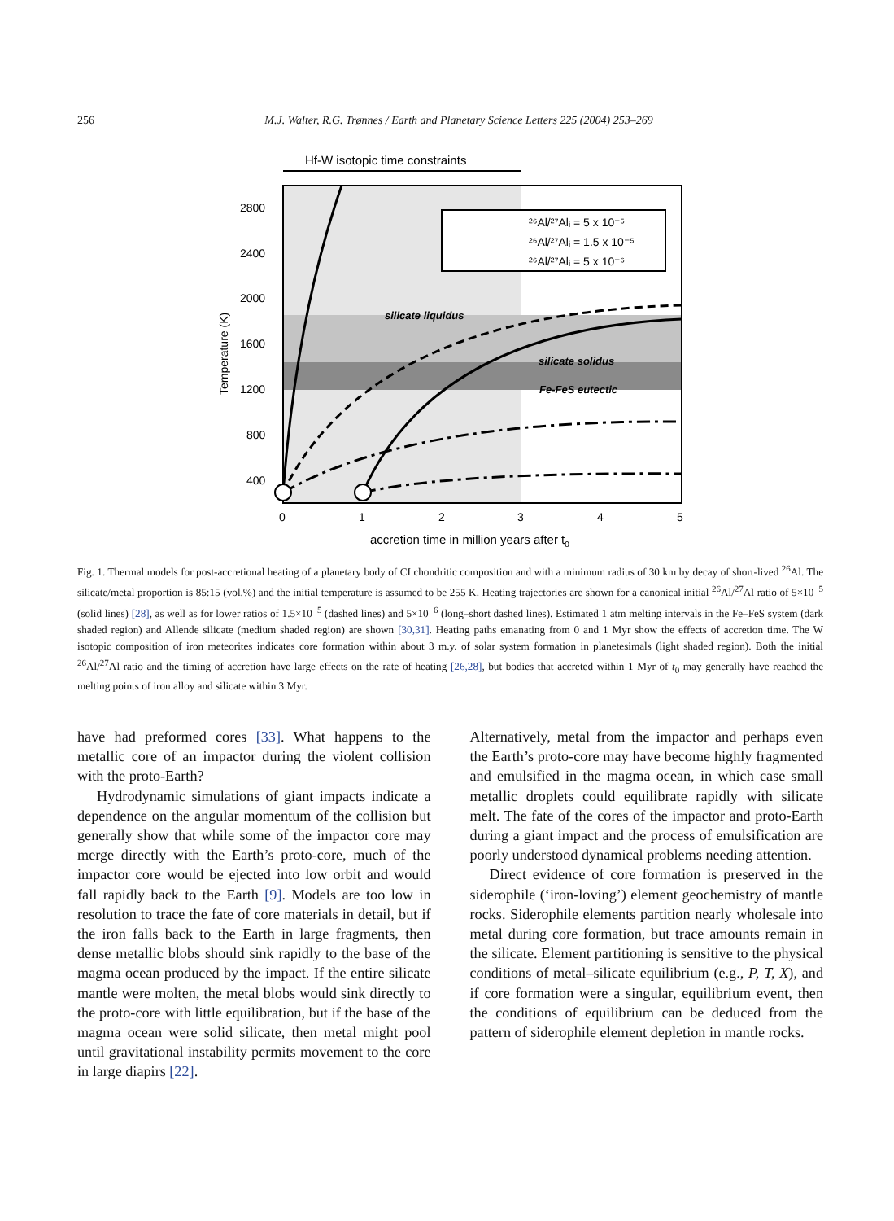256 M.J. Walter, R.G. Trønnes / Earth and Planetary Science Letters 225 (2004) 253–269
Hf-W isotopic time constraints
silicate liquidus
silicate solidus
Fe-FeS eutectic
²⁶Al/²⁷Alᵢ = 5 x 10⁻⁵
²⁶Al/²⁷Alᵢ = 1.5 x 10⁻⁵
²⁶Al/²⁷Alᵢ = 5 x 10⁻⁶
2800
2400
2000
1600
1200
800
400
Temperature (K)
0
1
2
3
4
5
accretion time in million years after t0
Fig. 1. Thermal models for post-accretional heating of a planetary body of CI chondritic composition and with a minimum radius of 30 km by decay of short-lived <sup>26</sup>Al. The silicate/metal proportion is 85:15 (vol.%) and the initial temperature is assumed to be 255 K. Heating trajectories are shown for a canonical initial <sup>26</sup>Al/<sup>27</sup>Al ratio of 5×10<sup>−5</sup> (solid lines) [28], as well as for lower ratios of 1.5×10<sup>−5</sup> (dashed lines) and 5×10<sup>−6</sup> (long–short dashed lines). Estimated 1 atm melting intervals in the Fe–FeS system (dark shaded region) and Allende silicate (medium shaded region) are shown [30,31]. Heating paths emanating from 0 and 1 Myr show the effects of accretion time. The W isotopic composition of iron meteorites indicates core formation within about 3 m.y. of solar system formation in planetesimals (light shaded region). Both the initial <sup>26</sup>Al/<sup>27</sup>Al ratio and the timing of accretion have large effects on the rate of heating [26,28], but bodies that accreted within 1 Myr of t<sub>0</sub> may generally have reached the melting points of iron alloy and silicate within 3 Myr.
have had preformed cores [33]. What happens to the metallic core of an impactor during the violent collision with the proto-Earth?
Hydrodynamic simulations of giant impacts indicate a dependence on the angular momentum of the collision but generally show that while some of the impactor core may merge directly with the Earth’s proto-core, much of the impactor core would be ejected into low orbit and would fall rapidly back to the Earth [9]. Models are too low in resolution to trace the fate of core materials in detail, but if the iron falls back to the Earth in large fragments, then dense metallic blobs should sink rapidly to the base of the magma ocean produced by the impact. If the entire silicate mantle were molten, the metal blobs would sink directly to the proto-core with little equilibration, but if the base of the magma ocean were solid silicate, then metal might pool until gravitational instability permits movement to the core in large diapirs [22].
Alternatively, metal from the impactor and perhaps even the Earth’s proto-core may have become highly fragmented and emulsified in the magma ocean, in which case small metallic droplets could equilibrate rapidly with silicate melt. The fate of the cores of the impactor and proto-Earth during a giant impact and the process of emulsification are poorly understood dynamical problems needing attention.
Direct evidence of core formation is preserved in the siderophile (‘iron-loving’) element geochemistry of mantle rocks. Siderophile elements partition nearly wholesale into metal during core formation, but trace amounts remain in the silicate. Element partitioning is sensitive to the physical conditions of metal–silicate equilibrium (e.g., P, T, X), and if core formation were a singular, equilibrium event, then the conditions of equilibrium can be deduced from the pattern of siderophile element depletion in mantle rocks.